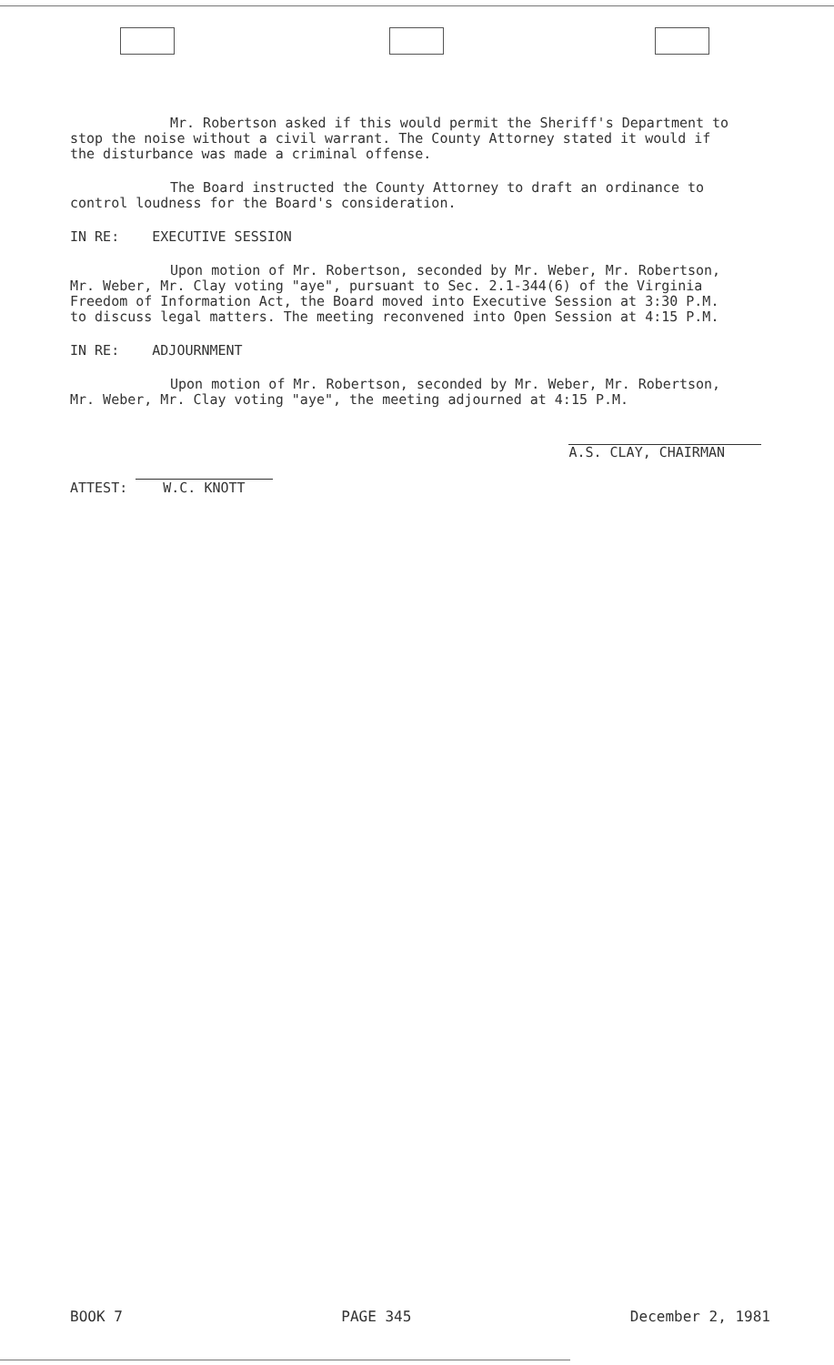Mr. Robertson asked if this would permit the Sheriff's Department to stop the noise without a civil warrant. The County Attorney stated it would if the disturbance was made a criminal offense.
The Board instructed the County Attorney to draft an ordinance to control loudness for the Board's consideration.
IN RE: EXECUTIVE SESSION
Upon motion of Mr. Robertson, seconded by Mr. Weber, Mr. Robertson, Mr. Weber, Mr. Clay voting "aye", pursuant to Sec. 2.1-344(6) of the Virginia Freedom of Information Act, the Board moved into Executive Session at 3:30 P.M. to discuss legal matters. The meeting reconvened into Open Session at 4:15 P.M.
IN RE: ADJOURNMENT
Upon motion of Mr. Robertson, seconded by Mr. Weber, Mr. Robertson, Mr. Weber, Mr. Clay voting "aye", the meeting adjourned at 4:15 P.M.
ATTEST: W.C. KNOTT
A.S. CLAY, CHAIRMAN
BOOK 7 PAGE 345 December 2, 1981